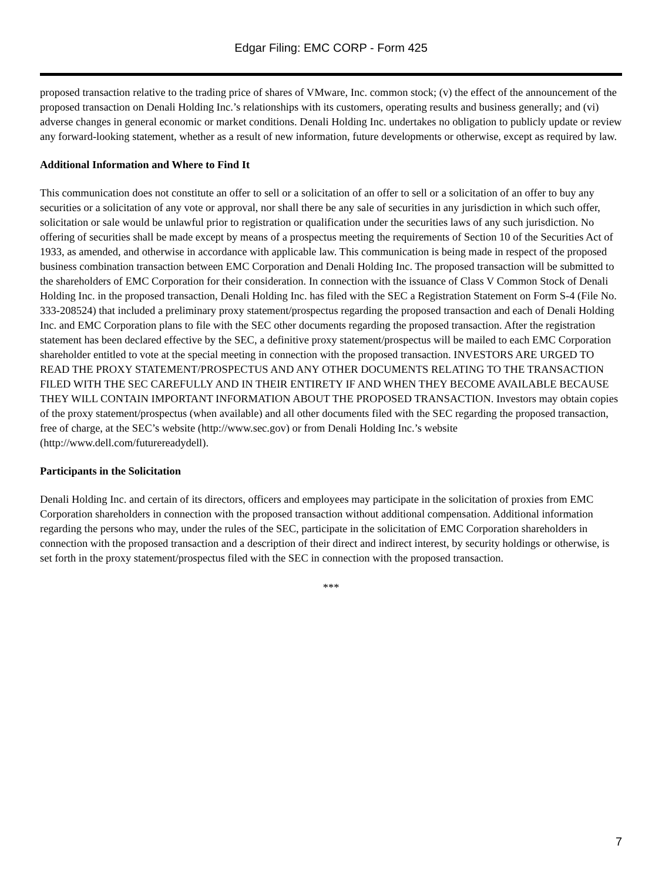Edgar Filing: EMC CORP - Form 425
proposed transaction relative to the trading price of shares of VMware, Inc. common stock; (v) the effect of the announcement of the proposed transaction on Denali Holding Inc.’s relationships with its customers, operating results and business generally; and (vi) adverse changes in general economic or market conditions. Denali Holding Inc. undertakes no obligation to publicly update or review any forward-looking statement, whether as a result of new information, future developments or otherwise, except as required by law.
Additional Information and Where to Find It
This communication does not constitute an offer to sell or a solicitation of an offer to sell or a solicitation of an offer to buy any securities or a solicitation of any vote or approval, nor shall there be any sale of securities in any jurisdiction in which such offer, solicitation or sale would be unlawful prior to registration or qualification under the securities laws of any such jurisdiction. No offering of securities shall be made except by means of a prospectus meeting the requirements of Section 10 of the Securities Act of 1933, as amended, and otherwise in accordance with applicable law. This communication is being made in respect of the proposed business combination transaction between EMC Corporation and Denali Holding Inc. The proposed transaction will be submitted to the shareholders of EMC Corporation for their consideration. In connection with the issuance of Class V Common Stock of Denali Holding Inc. in the proposed transaction, Denali Holding Inc. has filed with the SEC a Registration Statement on Form S-4 (File No. 333-208524) that included a preliminary proxy statement/prospectus regarding the proposed transaction and each of Denali Holding Inc. and EMC Corporation plans to file with the SEC other documents regarding the proposed transaction. After the registration statement has been declared effective by the SEC, a definitive proxy statement/prospectus will be mailed to each EMC Corporation shareholder entitled to vote at the special meeting in connection with the proposed transaction. INVESTORS ARE URGED TO READ THE PROXY STATEMENT/PROSPECTUS AND ANY OTHER DOCUMENTS RELATING TO THE TRANSACTION FILED WITH THE SEC CAREFULLY AND IN THEIR ENTIRETY IF AND WHEN THEY BECOME AVAILABLE BECAUSE THEY WILL CONTAIN IMPORTANT INFORMATION ABOUT THE PROPOSED TRANSACTION. Investors may obtain copies of the proxy statement/prospectus (when available) and all other documents filed with the SEC regarding the proposed transaction, free of charge, at the SEC’s website (http://www.sec.gov) or from Denali Holding Inc.’s website (http://www.dell.com/futurereadydell).
Participants in the Solicitation
Denali Holding Inc. and certain of its directors, officers and employees may participate in the solicitation of proxies from EMC Corporation shareholders in connection with the proposed transaction without additional compensation. Additional information regarding the persons who may, under the rules of the SEC, participate in the solicitation of EMC Corporation shareholders in connection with the proposed transaction and a description of their direct and indirect interest, by security holdings or otherwise, is set forth in the proxy statement/prospectus filed with the SEC in connection with the proposed transaction.
***
7